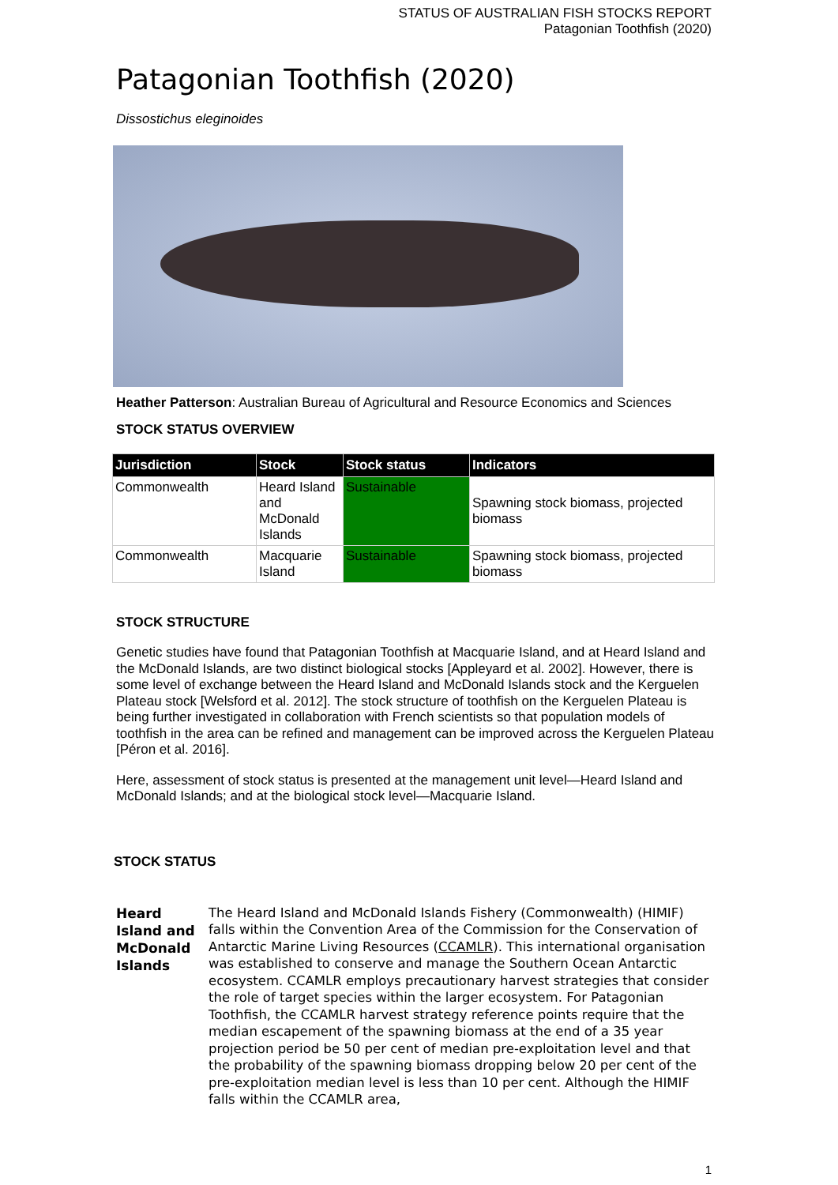STATUS OF AUSTRALIAN FISH STOCKS REPORT
Patagonian Toothfish (2020)
Patagonian Toothfish (2020)
Dissostichus eleginoides
Heather Patterson: Australian Bureau of Agricultural and Resource Economics and Sciences
STOCK STATUS OVERVIEW
| Jurisdiction | Stock | Stock status | Indicators |
| --- | --- | --- | --- |
| Commonwealth | Heard Island and McDonald Islands | Sustainable | Spawning stock biomass, projected biomass |
| Commonwealth | Macquarie Island | Sustainable | Spawning stock biomass, projected biomass |
STOCK STRUCTURE
Genetic studies have found that Patagonian Toothfish at Macquarie Island, and at Heard Island and the McDonald Islands, are two distinct biological stocks [Appleyard et al. 2002]. However, there is some level of exchange between the Heard Island and McDonald Islands stock and the Kerguelen Plateau stock [Welsford et al. 2012]. The stock structure of toothfish on the Kerguelen Plateau is being further investigated in collaboration with French scientists so that population models of toothfish in the area can be refined and management can be improved across the Kerguelen Plateau [Péron et al. 2016].
Here, assessment of stock status is presented at the management unit level—Heard Island and McDonald Islands; and at the biological stock level—Macquarie Island.
STOCK STATUS
Heard Island and McDonald Islands
The Heard Island and McDonald Islands Fishery (Commonwealth) (HIMIF) falls within the Convention Area of the Commission for the Conservation of Antarctic Marine Living Resources (CCAMLR). This international organisation was established to conserve and manage the Southern Ocean Antarctic ecosystem. CCAMLR employs precautionary harvest strategies that consider the role of target species within the larger ecosystem. For Patagonian Toothfish, the CCAMLR harvest strategy reference points require that the median escapement of the spawning biomass at the end of a 35 year projection period be 50 per cent of median pre-exploitation level and that the probability of the spawning biomass dropping below 20 per cent of the pre-exploitation median level is less than 10 per cent. Although the HIMIF falls within the CCAMLR area,
1